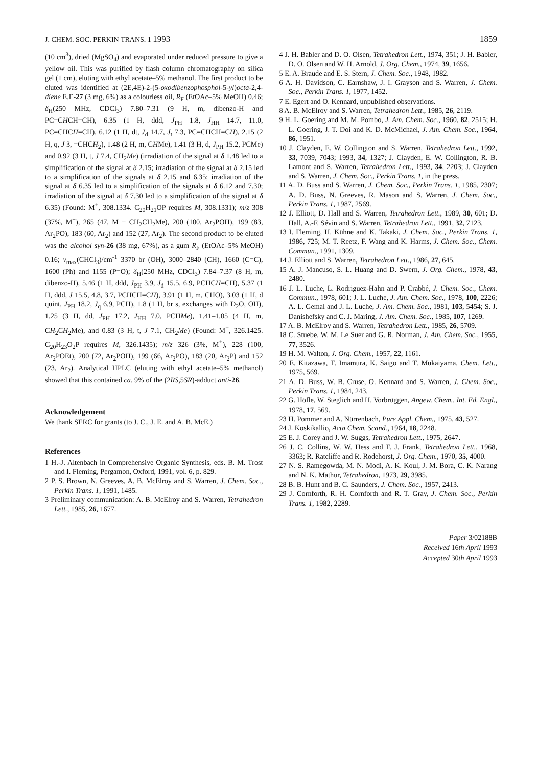J. CHEM. SOC. PERKIN TRANS. 1 1993
1859
(10 cm<sup>3</sup>), dried (MgSO<sub>4</sub>) and evaporated under reduced pressure to give a yellow oil. This was purified by flash column chromatography on silica gel (1 cm), eluting with ethyl acetate–5% methanol. The first product to be eluted was identified at (2E,4E)-2-(5-oxodibenzophosphol-5-yl)octa-2,4-diene E,E-27 (3 mg, 6%) as a colourless oil, R<sub>F</sub> (EtOAc–5% MeOH) 0.46; δ<sub>H</sub>(250 MHz, CDCl<sub>3</sub>) 7.80–7.31 (9 H, m, dibenzo-H and PC=CHCH=CH), 6.35 (1 H, ddd, J<sub>PH</sub> 1.8, J<sub>HH</sub> 14.7, 11.0, PC=CHCH=CH), 6.12 (1 H, dt, J<sub>d</sub> 14.7, J<sub>t</sub> 7.3, PC=CHCH=CH), 2.15 (2 H, q, J 3, =CHCH<sub>2</sub>), 1.48 (2 H, m, CHMe), 1.41 (3 H, d, J<sub>PH</sub> 15.2, PCMe) and 0.92 (3 H, t, J 7.4, CH<sub>2</sub>Me) (irradiation of the signal at δ 1.48 led to a simplification of the signal at δ 2.15; irradiation of the signal at δ 2.15 led to a simplification of the signals at δ 2.15 and 6.35; irradiation of the signal at δ 6.35 led to a simplification of the signals at δ 6.12 and 7.30; irradiation of the signal at δ 7.30 led to a simplification of the signal at δ 6.35) (Found: M<sup>+</sup>, 308.1334. C<sub>20</sub>H<sub>21</sub>OP requires M, 308.1331); m/z 308 (37%, M<sup>+</sup>), 265 (47, M − CH<sub>2</sub>CH<sub>2</sub>Me), 200 (100, Ar<sub>2</sub>POH), 199 (83, Ar<sub>2</sub>PO), 183 (60, Ar<sub>2</sub>) and 152 (27, Ar<sub>2</sub>). The second product to be eluted was the alcohol syn-26 (38 mg, 67%), as a gum R<sub>F</sub> (EtOAc–5% MeOH) 0.16; ν<sub>max</sub>(CHCl<sub>3</sub>)/cm<sup>-1</sup> 3370 br (OH), 3000–2840 (CH), 1660 (C=C), 1600 (Ph) and 1155 (P=O); δ<sub>H</sub>(250 MHz, CDCl<sub>3</sub>) 7.84–7.37 (8 H, m, dibenzo-H), 5.46 (1 H, ddd, J<sub>PH</sub> 3.9, J<sub>d</sub> 15.5, 6.9, PCHCH=CH), 5.37 (1 H, ddd, J 15.5, 4.8, 3.7, PCHCH=CH), 3.91 (1 H, m, CHO), 3.03 (1 H, d quint, J<sub>PH</sub> 18.2, J<sub>q</sub> 6.9, PCH), 1.8 (1 H, br s, exchanges with D<sub>2</sub>O, OH), 1.25 (3 H, dd, J<sub>PH</sub> 17.2, J<sub>HH</sub> 7.0, PCHMe), 1.41–1.05 (4 H, m, CH<sub>2</sub>CH<sub>2</sub>Me), and 0.83 (3 H, t, J 7.1, CH<sub>2</sub>Me) (Found: M<sup>+</sup>, 326.1425. C<sub>20</sub>H<sub>23</sub>O<sub>2</sub>P requires M, 326.1435); m/z 326 (3%, M<sup>+</sup>), 228 (100, Ar<sub>2</sub>POEt), 200 (72, Ar<sub>2</sub>POH), 199 (66, Ar<sub>2</sub>PO), 183 (20, Ar<sub>2</sub>P) and 152 (23, Ar<sub>2</sub>). Analytical HPLC (eluting with ethyl acetate–5% methanol) showed that this contained ca. 9% of the (2RS,5SR)-adduct anti-26.
Acknowledgement
We thank SERC for grants (to J. C., J. E. and A. B. McE.)
References
1 H.-J. Altenbach in Comprehensive Organic Synthesis, eds. B. M. Trost and I. Fleming, Pergamon, Oxford, 1991, vol. 6, p. 829.
2 P. S. Brown, N. Greeves, A. B. McElroy and S. Warren, J. Chem. Soc., Perkin Trans. 1, 1991, 1485.
3 Preliminary communication: A. B. McElroy and S. Warren, Tetrahedron Lett., 1985, 26, 1677.
4 J. H. Babler and D. O. Olsen, Tetrahedron Lett., 1974, 351; J. H. Babler, D. O. Olsen and W. H. Arnold, J. Org. Chem., 1974, 39, 1656.
5 E. A. Braude and E. S. Stern, J. Chem. Soc., 1948, 1982.
6 A. H. Davidson, C. Earnshaw, J. I. Grayson and S. Warren, J. Chem. Soc., Perkin Trans. 1, 1977, 1452.
7 E. Egert and O. Kennard, unpublished observations.
8 A. B. McElroy and S. Warren, Tetrahedron Lett., 1985, 26, 2119.
9 H. L. Goering and M. M. Pombo, J. Am. Chem. Soc., 1960, 82, 2515; H. L. Goering, J. T. Doi and K. D. McMichael, J. Am. Chem. Soc., 1964, 86, 1951.
10 J. Clayden, E. W. Collington and S. Warren, Tetrahedron Lett., 1992, 33, 7039, 7043; 1993, 34, 1327; J. Clayden, E. W. Collington, R. B. Lamont and S. Warren, Tetrahedron Lett., 1993, 34, 2203; J. Clayden and S. Warren, J. Chem. Soc., Perkin Trans. 1, in the press.
11 A. D. Buss and S. Warren, J. Chem. Soc., Perkin Trans. 1, 1985, 2307; A. D. Buss, N. Greeves, R. Mason and S. Warren, J. Chem. Soc., Perkin Trans. 1, 1987, 2569.
12 J. Elliott, D. Hall and S. Warren, Tetrahedron Lett., 1989, 30, 601; D. Hall, A.-F. Sévin and S. Warren, Tetrahedron Lett., 1991, 32, 7123.
13 I. Fleming, H. Kühne and K. Takaki, J. Chem. Soc., Perkin Trans. 1, 1986, 725; M. T. Reetz, F. Wang and K. Harms, J. Chem. Soc., Chem. Commun., 1991, 1309.
14 J. Elliott and S. Warren, Tetrahedron Lett., 1986, 27, 645.
15 A. J. Mancuso, S. L. Huang and D. Swern, J. Org. Chem., 1978, 43, 2480.
16 J. L. Luche, L. Rodriguez-Hahn and P. Crabbé, J. Chem. Soc., Chem. Commun., 1978, 601; J. L. Luche, J. Am. Chem. Soc., 1978, 100, 2226; A. L. Gemal and J. L. Luche, J. Am. Chem. Soc., 1981, 103, 5454; S. J. Danishefsky and C. J. Maring, J. Am. Chem. Soc., 1985, 107, 1269.
17 A. B. McElroy and S. Warren, Tetrahedron Lett., 1985, 26, 5709.
18 C. Stuebe, W. M. Le Suer and G. R. Norman, J. Am. Chem. Soc., 1955, 77, 3526.
19 H. M. Walton, J. Org. Chem., 1957, 22, 1161.
20 E. Kitazawa, T. Imamura, K. Saigo and T. Mukaiyama, Chem. Lett., 1975, 569.
21 A. D. Buss, W. B. Cruse, O. Kennard and S. Warren, J. Chem. Soc., Perkin Trans. 1, 1984, 243.
22 G. Höfle, W. Steglich and H. Vorbrüggen, Angew. Chem., Int. Ed. Engl., 1978, 17, 569.
23 H. Pommer and A. Nürrenbach, Pure Appl. Chem., 1975, 43, 527.
24 J. Koskikallio, Acta Chem. Scand., 1964, 18, 2248.
25 E. J. Corey and J. W. Suggs, Tetrahedron Lett., 1975, 2647.
26 J. C. Collins, W. W. Hess and F. J. Frank, Tetrahedron Lett., 1968, 3363; R. Ratcliffe and R. Rodehorst, J. Org. Chem., 1970, 35, 4000.
27 N. S. Ramegowda, M. N. Modi, A. K. Koul, J. M. Bora, C. K. Narang and N. K. Mathur, Tetrahedron, 1973, 29, 3985.
28 B. B. Hunt and B. C. Saunders, J. Chem. Soc., 1957, 2413.
29 J. Cornforth, R. H. Cornforth and R. T. Gray, J. Chem. Soc., Perkin Trans. 1, 1982, 2289.
Paper 3/02188B
Received 16th April 1993
Accepted 30th April 1993